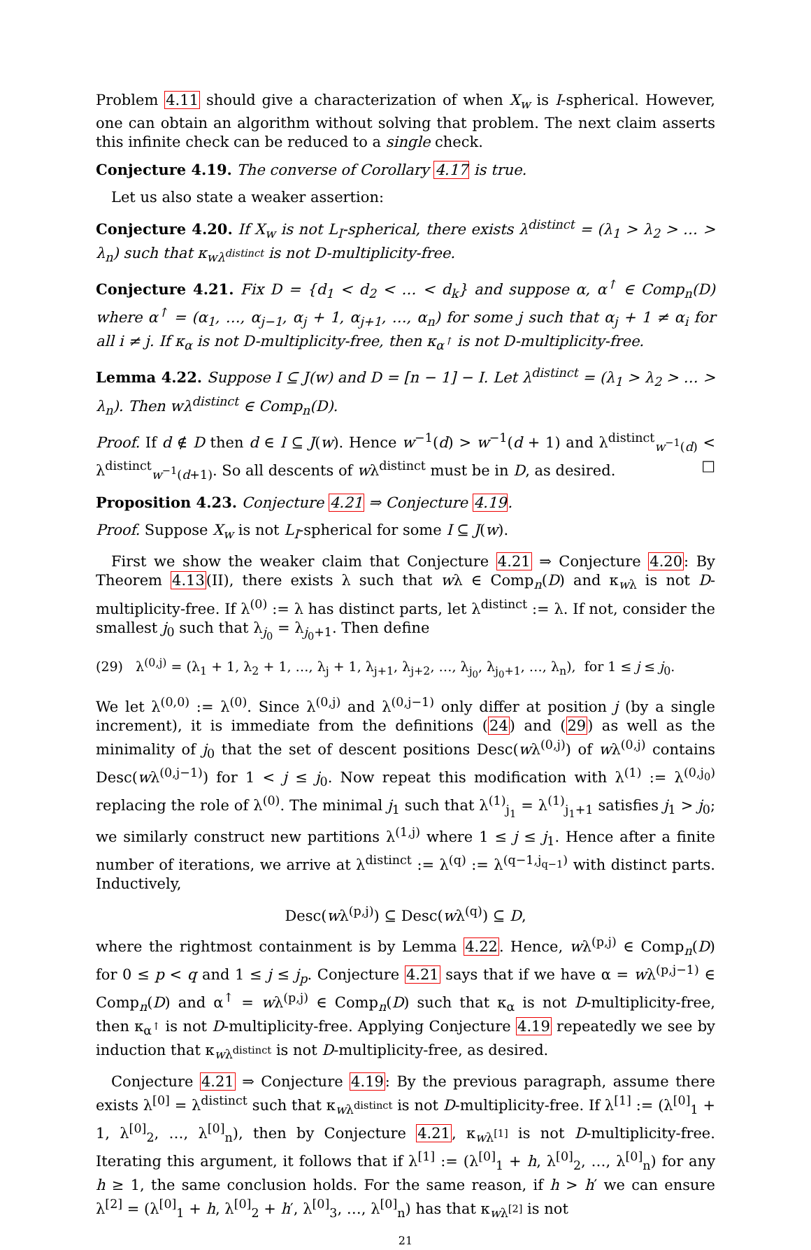Problem 4.11 should give a characterization of when X<sub>w</sub> is I-spherical. However, one can obtain an algorithm without solving that problem. The next claim asserts this infinite check can be reduced to a single check.
Conjecture 4.19. The converse of Corollary 4.17 is true.
Let us also state a weaker assertion:
Conjecture 4.20. If X<sub>w</sub> is not L<sub>I</sub>-spherical, there exists λ<sup>distinct</sup> = (λ<sub>1</sub> > λ<sub>2</sub> > … > λ<sub>n</sub>) such that κ<sub>wλ<sup>distinct</sup></sub> is not D-multiplicity-free.
Conjecture 4.21. Fix D = {d<sub>1</sub> < d<sub>2</sub> < … < d<sub>k</sub>} and suppose α, α<sup>↑</sup> ∈ Comp<sub>n</sub>(D) where α<sup>↑</sup> = (α<sub>1</sub>, …, α<sub>j−1</sub>, α<sub>j</sub> + 1, α<sub>j+1</sub>, …, α<sub>n</sub>) for some j such that α<sub>j</sub> + 1 ≠ α<sub>i</sub> for all i ≠ j. If κ<sub>α</sub> is not D-multiplicity-free, then κ<sub>α<sup>↑</sup></sub> is not D-multiplicity-free.
Lemma 4.22. Suppose I ⊆ J(w) and D = [n − 1] − I. Let λ<sup>distinct</sup> = (λ<sub>1</sub> > λ<sub>2</sub> > … > λ<sub>n</sub>). Then wλ<sup>distinct</sup> ∈ Comp<sub>n</sub>(D).
Proof. If d ∉ D then d ∈ I ⊆ J(w). Hence w<sup>−1</sup>(d) > w<sup>−1</sup>(d + 1) and λ<sup>distinct</sup><sub>w<sup>−1</sup>(d)</sub> < λ<sup>distinct</sup><sub>w<sup>−1</sup>(d+1)</sub>. So all descents of wλ<sup>distinct</sup> must be in D, as desired. □
Proposition 4.23. Conjecture 4.21 ⇒ Conjecture 4.19.
Proof. Suppose X<sub>w</sub> is not L<sub>I</sub>-spherical for some I ⊆ J(w).
First we show the weaker claim that Conjecture 4.21 ⇒ Conjecture 4.20: By Theorem 4.13(II), there exists λ such that wλ ∈ Comp<sub>n</sub>(D) and κ<sub>wλ</sub> is not D-multiplicity-free. If λ<sup>(0)</sup> := λ has distinct parts, let λ<sup>distinct</sup> := λ. If not, consider the smallest j<sub>0</sub> such that λ<sub>j<sub>0</sub></sub> = λ<sub>j<sub>0</sub>+1</sub>. Then define
(29) λ<sup>(0,j)</sup> = (λ<sub>1</sub> + 1, λ<sub>2</sub> + 1, …, λ<sub>j</sub> + 1, λ<sub>j+1</sub>, λ<sub>j+2</sub>, …, λ<sub>j<sub>0</sub></sub>, λ<sub>j<sub>0</sub>+1</sub>, …, λ<sub>n</sub>), for 1 ≤ j ≤ j<sub>0</sub>.
We let λ<sup>(0,0)</sup> := λ<sup>(0)</sup>. Since λ<sup>(0,j)</sup> and λ<sup>(0,j−1)</sup> only differ at position j (by a single increment), it is immediate from the definitions (24) and (29) as well as the minimality of j<sub>0</sub> that the set of descent positions Desc(wλ<sup>(0,j)</sup>) of wλ<sup>(0,j)</sup> contains Desc(wλ<sup>(0,j−1)</sup>) for 1 < j ≤ j<sub>0</sub>. Now repeat this modification with λ<sup>(1)</sup> := λ<sup>(0,j<sub>0</sub>)</sup> replacing the role of λ<sup>(0)</sup>. The minimal j<sub>1</sub> such that λ<sup>(1)</sup><sub>j<sub>1</sub></sub> = λ<sup>(1)</sup><sub>j<sub>1</sub>+1</sub> satisfies j<sub>1</sub> > j<sub>0</sub>; we similarly construct new partitions λ<sup>(1,j)</sup> where 1 ≤ j ≤ j<sub>1</sub>. Hence after a finite number of iterations, we arrive at λ<sup>distinct</sup> := λ<sup>(q)</sup> := λ<sup>(q−1,j<sub>q−1</sub>)</sup> with distinct parts. Inductively,
Desc(wλ<sup>(p,j)</sup>) ⊆ Desc(wλ<sup>(q)</sup>) ⊆ D,
where the rightmost containment is by Lemma 4.22. Hence, wλ<sup>(p,j)</sup> ∈ Comp<sub>n</sub>(D) for 0 ≤ p < q and 1 ≤ j ≤ j<sub>p</sub>. Conjecture 4.21 says that if we have α = wλ<sup>(p,j−1)</sup> ∈ Comp<sub>n</sub>(D) and α<sup>↑</sup> = wλ<sup>(p,j)</sup> ∈ Comp<sub>n</sub>(D) such that κ<sub>α</sub> is not D-multiplicity-free, then κ<sub>α<sup>↑</sup></sub> is not D-multiplicity-free. Applying Conjecture 4.19 repeatedly we see by induction that κ<sub>wλ<sup>distinct</sup></sub> is not D-multiplicity-free, as desired.
Conjecture 4.21 ⇒ Conjecture 4.19: By the previous paragraph, assume there exists λ<sup>[0]</sup> = λ<sup>distinct</sup> such that κ<sub>wλ<sup>distinct</sup></sub> is not D-multiplicity-free. If λ<sup>[1]</sup> := (λ<sup>[0]</sup><sub>1</sub> + 1, λ<sup>[0]</sup><sub>2</sub>, …, λ<sup>[0]</sup><sub>n</sub>), then by Conjecture 4.21, κ<sub>wλ<sup>[1]</sup></sub> is not D-multiplicity-free. Iterating this argument, it follows that if λ<sup>[1]</sup> := (λ<sup>[0]</sup><sub>1</sub> + h, λ<sup>[0]</sup><sub>2</sub>, …, λ<sup>[0]</sup><sub>n</sub>) for any h ≥ 1, the same conclusion holds. For the same reason, if h > h′ we can ensure λ<sup>[2]</sup> = (λ<sup>[0]</sup><sub>1</sub> + h, λ<sup>[0]</sup><sub>2</sub> + h′, λ<sup>[0]</sup><sub>3</sub>, …, λ<sup>[0]</sup><sub>n</sub>) has that κ<sub>wλ<sup>[2]</sup></sub> is not
21